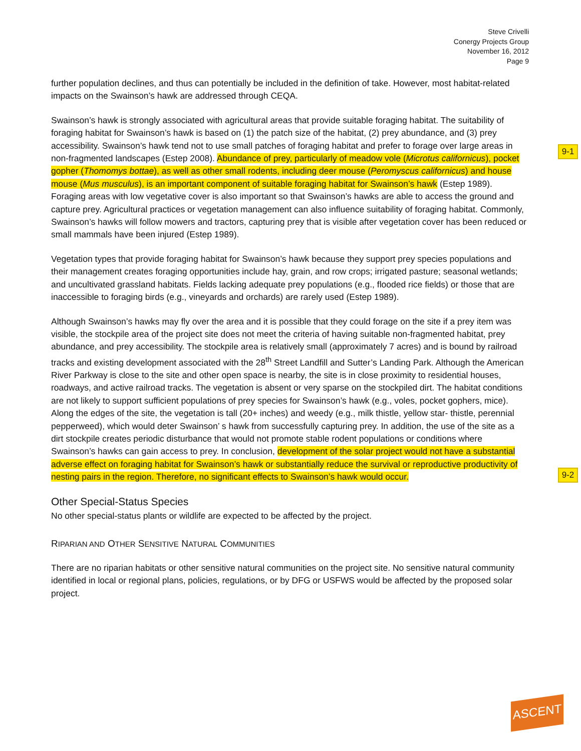Steve Crivelli
Conergy Projects Group
November 16, 2012
Page 9
9-1
9-2
further population declines, and thus can potentially be included in the definition of take. However, most habitat-related impacts on the Swainson’s hawk are addressed through CEQA.
Swainson’s hawk is strongly associated with agricultural areas that provide suitable foraging habitat. The suitability of foraging habitat for Swainson’s hawk is based on (1) the patch size of the habitat, (2) prey abundance, and (3) prey accessibility. Swainson’s hawk tend not to use small patches of foraging habitat and prefer to forage over large areas in non-fragmented landscapes (Estep 2008). Abundance of prey, particularly of meadow vole (Microtus californicus), pocket gopher (Thomomys bottae), as well as other small rodents, including deer mouse (Peromyscus californicus) and house mouse (Mus musculus), is an important component of suitable foraging habitat for Swainson’s hawk (Estep 1989). Foraging areas with low vegetative cover is also important so that Swainson’s hawks are able to access the ground and capture prey. Agricultural practices or vegetation management can also influence suitability of foraging habitat. Commonly, Swainson’s hawks will follow mowers and tractors, capturing prey that is visible after vegetation cover has been reduced or small mammals have been injured (Estep 1989).
Vegetation types that provide foraging habitat for Swainson’s hawk because they support prey species populations and their management creates foraging opportunities include hay, grain, and row crops; irrigated pasture; seasonal wetlands; and uncultivated grassland habitats. Fields lacking adequate prey populations (e.g., flooded rice fields) or those that are inaccessible to foraging birds (e.g., vineyards and orchards) are rarely used (Estep 1989).
Although Swainson’s hawks may fly over the area and it is possible that they could forage on the site if a prey item was visible, the stockpile area of the project site does not meet the criteria of having suitable non-fragmented habitat, prey abundance, and prey accessibility. The stockpile area is relatively small (approximately 7 acres) and is bound by railroad tracks and existing development associated with the 28<sup>th</sup> Street Landfill and Sutter’s Landing Park. Although the American River Parkway is close to the site and other open space is nearby, the site is in close proximity to residential houses, roadways, and active railroad tracks. The vegetation is absent or very sparse on the stockpiled dirt. The habitat conditions are not likely to support sufficient populations of prey species for Swainson’s hawk (e.g., voles, pocket gophers, mice). Along the edges of the site, the vegetation is tall (20+ inches) and weedy (e.g., milk thistle, yellow star- thistle, perennial pepperweed), which would deter Swainson’ s hawk from successfully capturing prey. In addition, the use of the site as a dirt stockpile creates periodic disturbance that would not promote stable rodent populations or conditions where Swainson’s hawks can gain access to prey. In conclusion, development of the solar project would not have a substantial adverse effect on foraging habitat for Swainson’s hawk or substantially reduce the survival or reproductive productivity of nesting pairs in the region. Therefore, no significant effects to Swainson’s hawk would occur.
Other Special-Status Species
No other special-status plants or wildlife are expected to be affected by the project.
RIPARIAN AND OTHER SENSITIVE NATURAL COMMUNITIES
There are no riparian habitats or other sensitive natural communities on the project site. No sensitive natural community identified in local or regional plans, policies, regulations, or by DFG or USFWS would be affected by the proposed solar project.
ASCENT